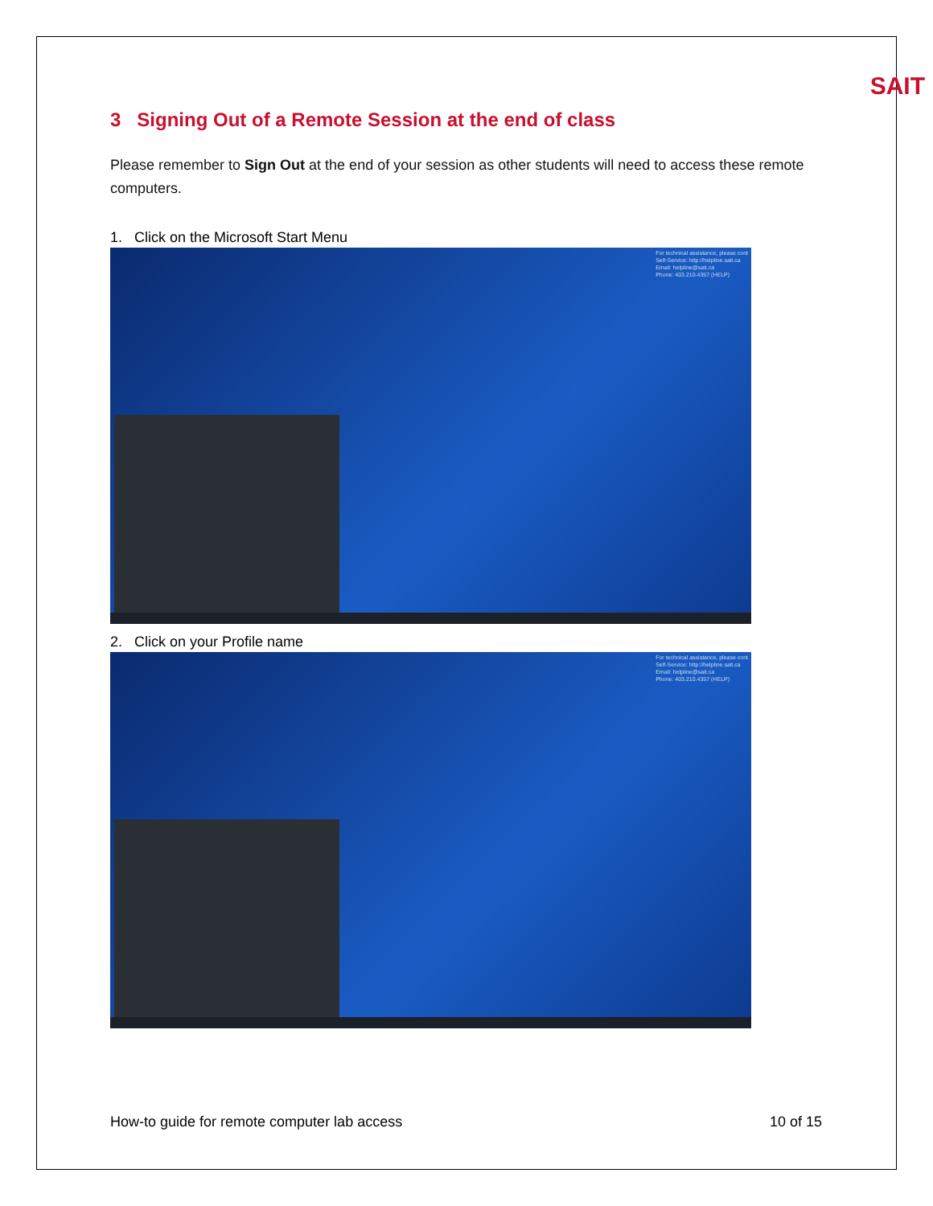SAIT
3 Signing Out of a Remote Session at the end of class
Please remember to Sign Out at the end of your session as other students will need to access these remote computers.
1. Click on the Microsoft Start Menu
For technical assistance, please cont
Self-Service: http://helpline.sait.ca
Email: helpline@sait.ca
Phone: 403.210.4357 (HELP)
2. Click on your Profile name
For technical assistance, please cont
Self-Service: http://helpline.sait.ca
Email: helpline@sait.ca
Phone: 403.210.4357 (HELP)
How-to guide for remote computer lab access 10 of 15